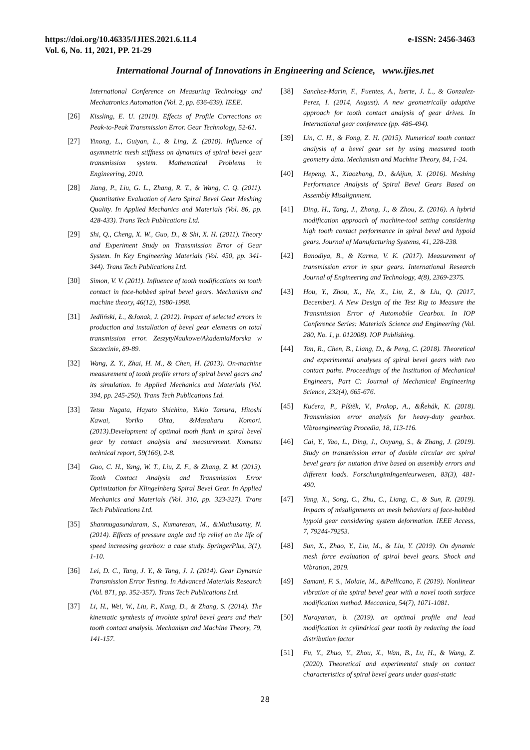https://doi.org/10.46335/IJIES.2021.6.11.4
Vol. 6, No. 11, 2021, PP. 21-29
e-ISSN: 2456-3463
International Journal of Innovations in Engineering and Science, www.ijies.net
International Conference on Measuring Technology and Mechatronics Automation (Vol. 2, pp. 636-639). IEEE.
[26] Kissling, E. U. (2010). Effects of Profile Corrections on Peak-to-Peak Transmission Error. Gear Technology, 52-61.
[27] Yinong, L., Guiyan, L., & Ling, Z. (2010). Influence of asymmetric mesh stiffness on dynamics of spiral bevel gear transmission system. Mathematical Problems in Engineering, 2010.
[28] Jiang, P., Liu, G. L., Zhang, R. T., & Wang, C. Q. (2011). Quantitative Evaluation of Aero Spiral Bevel Gear Meshing Quality. In Applied Mechanics and Materials (Vol. 86, pp. 428-433). Trans Tech Publications Ltd.
[29] Shi, Q., Cheng, X. W., Guo, D., & Shi, X. H. (2011). Theory and Experiment Study on Transmission Error of Gear System. In Key Engineering Materials (Vol. 450, pp. 341-344). Trans Tech Publications Ltd.
[30] Simon, V. V. (2011). Influence of tooth modifications on tooth contact in face-hobbed spiral bevel gears. Mechanism and machine theory, 46(12), 1980-1998.
[31] Jedliński, Ł., &Jonak, J. (2012). Impact of selected errors in production and installation of bevel gear elements on total transmission error. ZeszytyNaukowe/AkademiaMorska w Szczecinie, 89-89.
[32] Wang, Z. Y., Zhai, H. M., & Chen, H. (2013). On-machine measurement of tooth profile errors of spiral bevel gears and its simulation. In Applied Mechanics and Materials (Vol. 394, pp. 245-250). Trans Tech Publications Ltd.
[33] Tetsu Nagata, Hayato Shichino, Yukio Tamura, Hitoshi Kawai, Yoriko Ohta, &Masaharu Komori. (2013).Development of optimal tooth flank in spiral bevel gear by contact analysis and measurement. Komatsu technical report, 59(166), 2-8.
[34] Guo, C. H., Yang, W. T., Liu, Z. F., & Zhang, Z. M. (2013). Tooth Contact Analysis and Transmission Error Optimization for Klingelnberg Spiral Bevel Gear. In Applied Mechanics and Materials (Vol. 310, pp. 323-327). Trans Tech Publications Ltd.
[35] Shanmugasundaram, S., Kumaresan, M., &Muthusamy, N. (2014). Effects of pressure angle and tip relief on the life of speed increasing gearbox: a case study. SpringerPlus, 3(1), 1-10.
[36] Lei, D. C., Tang, J. Y., & Tang, J. J. (2014). Gear Dynamic Transmission Error Testing. In Advanced Materials Research (Vol. 871, pp. 352-357). Trans Tech Publications Ltd.
[37] Li, H., Wei, W., Liu, P., Kang, D., & Zhang, S. (2014). The kinematic synthesis of involute spiral bevel gears and their tooth contact analysis. Mechanism and Machine Theory, 79, 141-157.
[38] Sanchez-Marin, F., Fuentes, A., Iserte, J. L., & Gonzalez-Perez, I. (2014, August). A new geometrically adaptive approach for tooth contact analysis of gear drives. In International gear conference (pp. 486-494).
[39] Lin, C. H., & Fong, Z. H. (2015). Numerical tooth contact analysis of a bevel gear set by using measured tooth geometry data. Mechanism and Machine Theory, 84, 1-24.
[40] Hepeng, X., Xiaozhong, D., &Aijun, X. (2016). Meshing Performance Analysis of Spiral Bevel Gears Based on Assembly Misalignment.
[41] Ding, H., Tang, J., Zhong, J., & Zhou, Z. (2016). A hybrid modification approach of machine-tool setting considering high tooth contact performance in spiral bevel and hypoid gears. Journal of Manufacturing Systems, 41, 228-238.
[42] Banodiya, B., & Karma, V. K. (2017). Measurement of transmission error in spur gears. International Research Journal of Engineering and Technology, 4(8), 2369-2375.
[43] Hou, Y., Zhou, X., He, X., Liu, Z., & Liu, Q. (2017, December). A New Design of the Test Rig to Measure the Transmission Error of Automobile Gearbox. In IOP Conference Series: Materials Science and Engineering (Vol. 280, No. 1, p. 012008). IOP Publishing.
[44] Tan, R., Chen, B., Liang, D., & Peng, C. (2018). Theoretical and experimental analyses of spiral bevel gears with two contact paths. Proceedings of the Institution of Mechanical Engineers, Part C: Journal of Mechanical Engineering Science, 232(4), 665-676.
[45] Kučera, P., Píštěk, V., Prokop, A., &Řehák, K. (2018). Transmission error analysis for heavy-duty gearbox. Vibroengineering Procedia, 18, 113-116.
[46] Cai, Y., Yao, L., Ding, J., Ouyang, S., & Zhang, J. (2019). Study on transmission error of double circular arc spiral bevel gears for nutation drive based on assembly errors and different loads. ForschungimIngenieurwesen, 83(3), 481-490.
[47] Yang, X., Song, C., Zhu, C., Liang, C., & Sun, R. (2019). Impacts of misalignments on mesh behaviors of face-hobbed hypoid gear considering system deformation. IEEE Access, 7, 79244-79253.
[48] Sun, X., Zhao, Y., Liu, M., & Liu, Y. (2019). On dynamic mesh force evaluation of spiral bevel gears. Shock and Vibration, 2019.
[49] Samani, F. S., Molaie, M., &Pellicano, F. (2019). Nonlinear vibration of the spiral bevel gear with a novel tooth surface modification method. Meccanica, 54(7), 1071-1081.
[50] Narayanan, b. (2019). an optimal profile and lead modification in cylindrical gear tooth by reducing the load distribution factor
[51] Fu, Y., Zhuo, Y., Zhou, X., Wan, B., Lv, H., & Wang, Z. (2020). Theoretical and experimental study on contact characteristics of spiral bevel gears under quasi-static
28